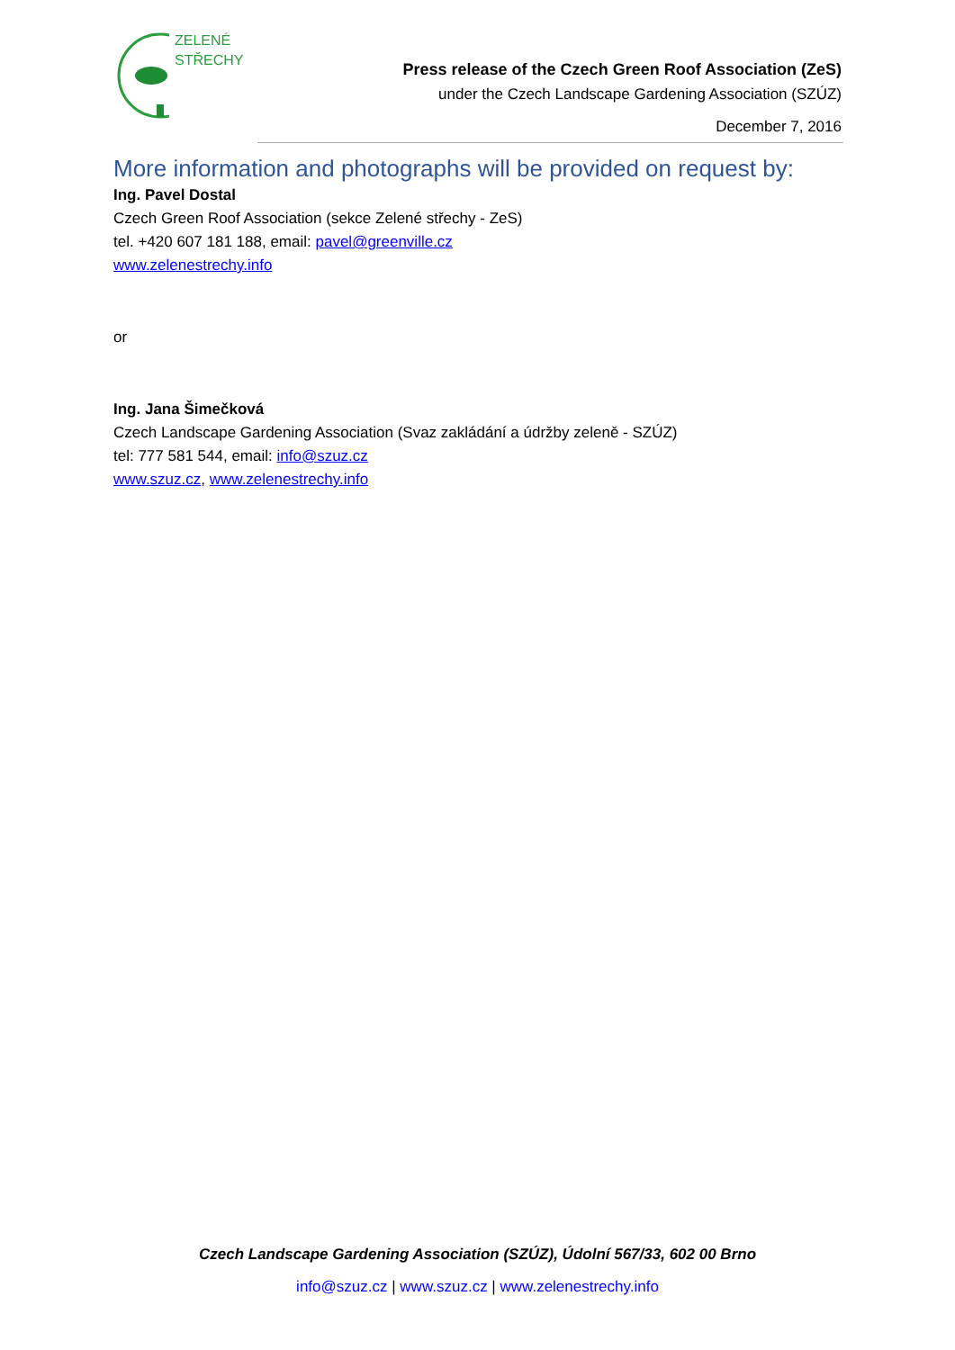ZELENÉ
STŘECHY
Press release of the Czech Green Roof Association (ZeS)
under the Czech Landscape Gardening Association (SZÚZ)
December 7, 2016
More information and photographs will be provided on request by:
Ing. Pavel Dostal
Czech Green Roof Association (sekce Zelené střechy - ZeS)
tel. +420 607 181 188, email: pavel@greenville.cz
www.zelenestrechy.info
or
Ing. Jana Šimečková
Czech Landscape Gardening Association (Svaz zakládání a údržby zeleně - SZÚZ)
tel: 777 581 544, email: info@szuz.cz
www.szuz.cz, www.zelenestrechy.info
Czech Landscape Gardening Association (SZÚZ), Údolní 567/33, 602 00 Brno
info@szuz.cz | www.szuz.cz | www.zelenestrechy.info